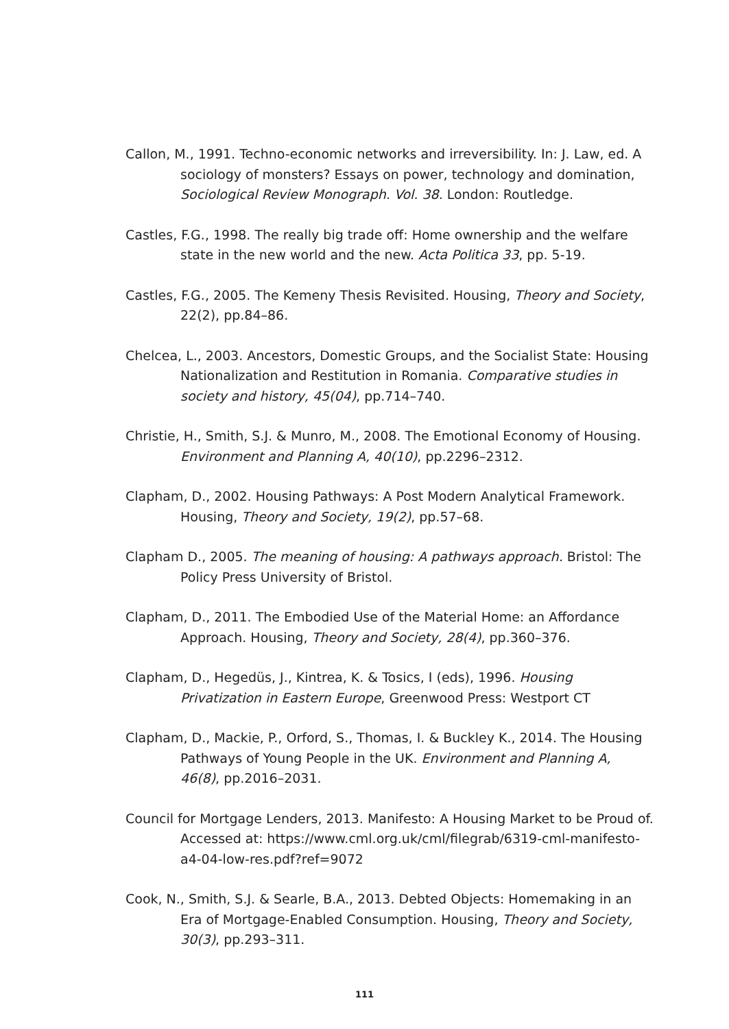Callon, M., 1991. Techno-economic networks and irreversibility. In: J. Law, ed. A sociology of monsters? Essays on power, technology and domination, Sociological Review Monograph. Vol. 38. London: Routledge.
Castles, F.G., 1998. The really big trade off: Home ownership and the welfare state in the new world and the new. Acta Politica 33, pp. 5-19.
Castles, F.G., 2005. The Kemeny Thesis Revisited. Housing, Theory and Society, 22(2), pp.84–86.
Chelcea, L., 2003. Ancestors, Domestic Groups, and the Socialist State: Housing Nationalization and Restitution in Romania. Comparative studies in society and history, 45(04), pp.714–740.
Christie, H., Smith, S.J. & Munro, M., 2008. The Emotional Economy of Housing. Environment and Planning A, 40(10), pp.2296–2312.
Clapham, D., 2002. Housing Pathways: A Post Modern Analytical Framework. Housing, Theory and Society, 19(2), pp.57–68.
Clapham D., 2005. The meaning of housing: A pathways approach. Bristol: The Policy Press University of Bristol.
Clapham, D., 2011. The Embodied Use of the Material Home: an Affordance Approach. Housing, Theory and Society, 28(4), pp.360–376.
Clapham, D., Hegedüs, J., Kintrea, K. & Tosics, I (eds), 1996. Housing Privatization in Eastern Europe, Greenwood Press: Westport CT
Clapham, D., Mackie, P., Orford, S., Thomas, I. & Buckley K., 2014. The Housing Pathways of Young People in the UK. Environment and Planning A, 46(8), pp.2016–2031.
Council for Mortgage Lenders, 2013. Manifesto: A Housing Market to be Proud of. Accessed at: https://www.cml.org.uk/cml/filegrab/6319-cml-manifesto-a4-04-low-res.pdf?ref=9072
Cook, N., Smith, S.J. & Searle, B.A., 2013. Debted Objects: Homemaking in an Era of Mortgage-Enabled Consumption. Housing, Theory and Society, 30(3), pp.293–311.
111